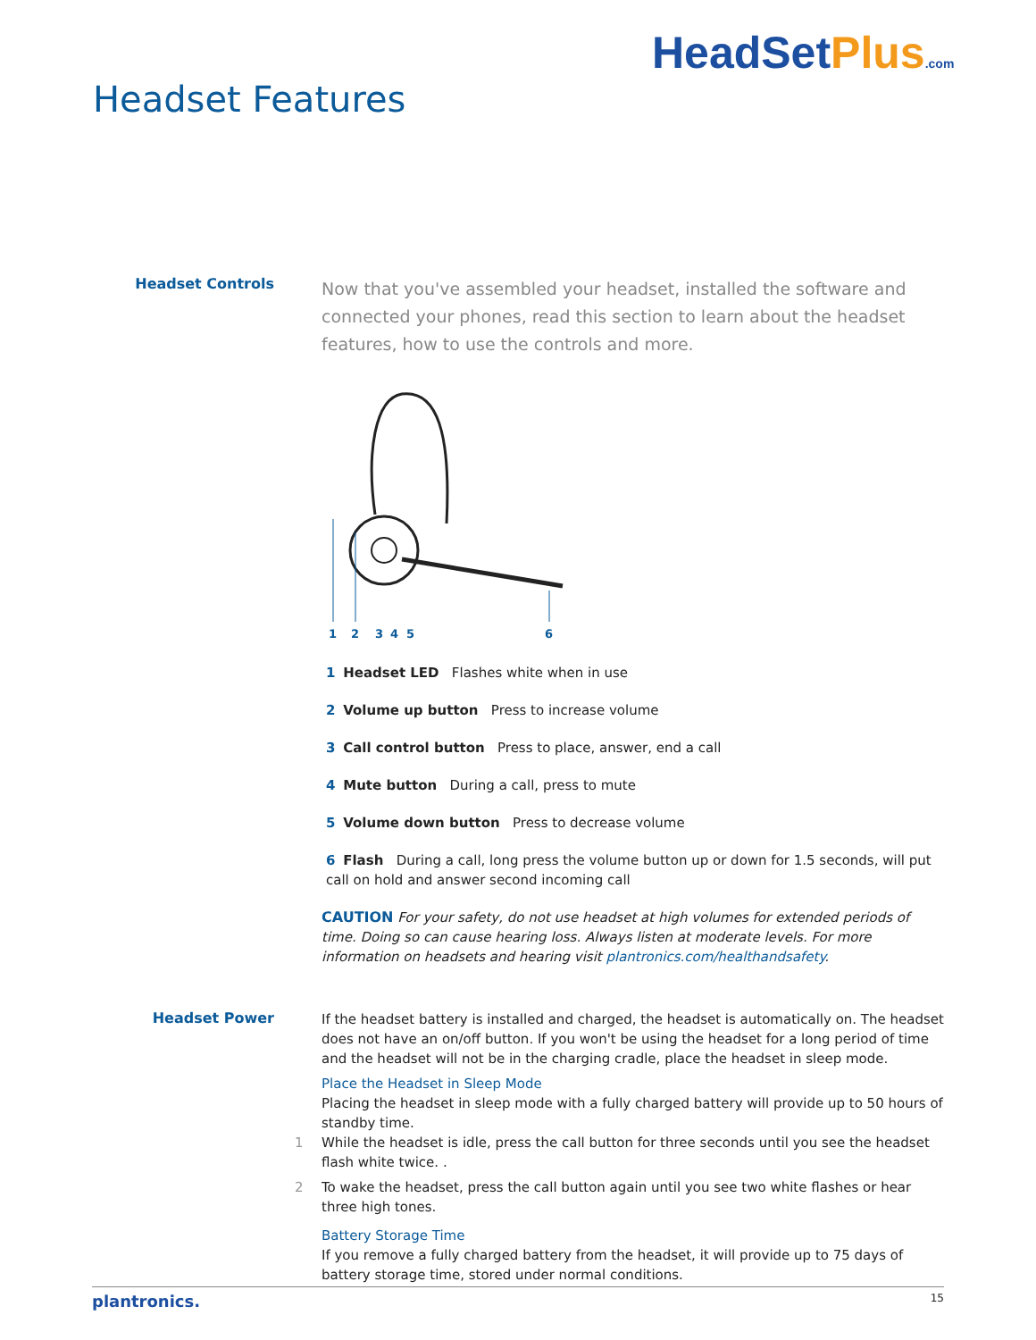Headset Features
HeadSetPlus.com
Headset Controls
Now that you've assembled your headset, installed the software and connected your phones, read this section to learn about the headset features, how to use the controls and more.
1
2
3
4
5
6
1 Headset LED Flashes white when in use
2 Volume up button Press to increase volume
3 Call control button Press to place, answer, end a call
4 Mute button During a call, press to mute
5 Volume down button Press to decrease volume
6 Flash During a call, long press the volume button up or down for 1.5 seconds, will put call on hold and answer second incoming call
CAUTION For your safety, do not use headset at high volumes for extended periods of time. Doing so can cause hearing loss. Always listen at moderate levels. For more information on headsets and hearing visit plantronics.com/healthandsafety.
Headset Power
If the headset battery is installed and charged, the headset is automatically on. The headset does not have an on/off button. If you won't be using the headset for a long period of time and the headset will not be in the charging cradle, place the headset in sleep mode.
Place the Headset in Sleep Mode
Placing the headset in sleep mode with a fully charged battery will provide up to 50 hours of standby time.
1 While the headset is idle, press the call button for three seconds until you see the headset flash white twice. .
2 To wake the headset, press the call button again until you see two white flashes or hear three high tones.
Battery Storage Time
If you remove a fully charged battery from the headset, it will provide up to 75 days of battery storage time, stored under normal conditions.
plantronics. 15